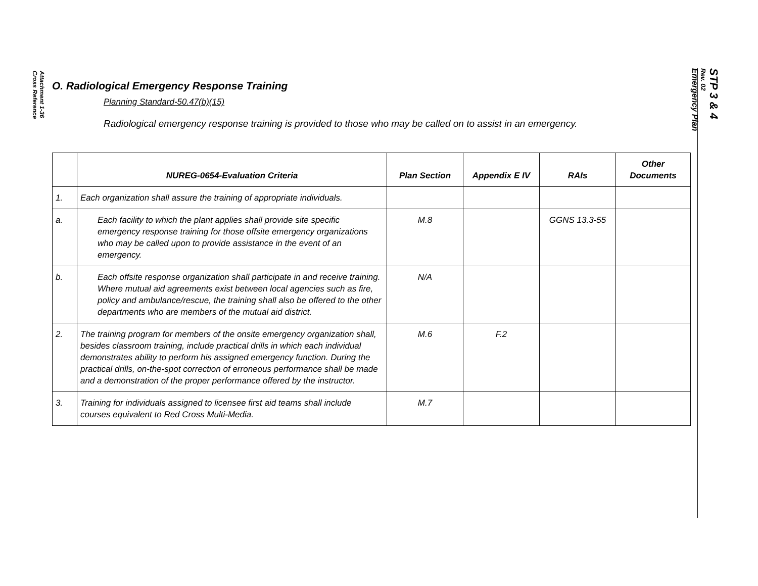Attachment 1-36
Cross Reference
STP 3 & 4
Rev. 02
Emergency Plan
O. Radiological Emergency Response Training
Planning Standard-50.47(b)(15)
Radiological emergency response training is provided to those who may be called on to assist in an emergency.
| | NUREG-0654-Evaluation Criteria | Plan Section | Appendix E IV | RAIs | Other Documents |
| --- | --- | --- | --- | --- | --- |
| 1. | Each organization shall assure the training of appropriate individuals. | | | | |
| a. | Each facility to which the plant applies shall provide site specific emergency response training for those offsite emergency organizations who may be called upon to provide assistance in the event of an emergency. | M.8 | | GGNS 13.3-55 | |
| b. | Each offsite response organization shall participate in and receive training. Where mutual aid agreements exist between local agencies such as fire, policy and ambulance/rescue, the training shall also be offered to the other departments who are members of the mutual aid district. | N/A | | | |
| 2. | The training program for members of the onsite emergency organization shall, besides classroom training, include practical drills in which each individual demonstrates ability to perform his assigned emergency function. During the practical drills, on-the-spot correction of erroneous performance shall be made and a demonstration of the proper performance offered by the instructor. | M.6 | F.2 | | |
| 3. | Training for individuals assigned to licensee first aid teams shall include courses equivalent to Red Cross Multi-Media. | M.7 | | | |